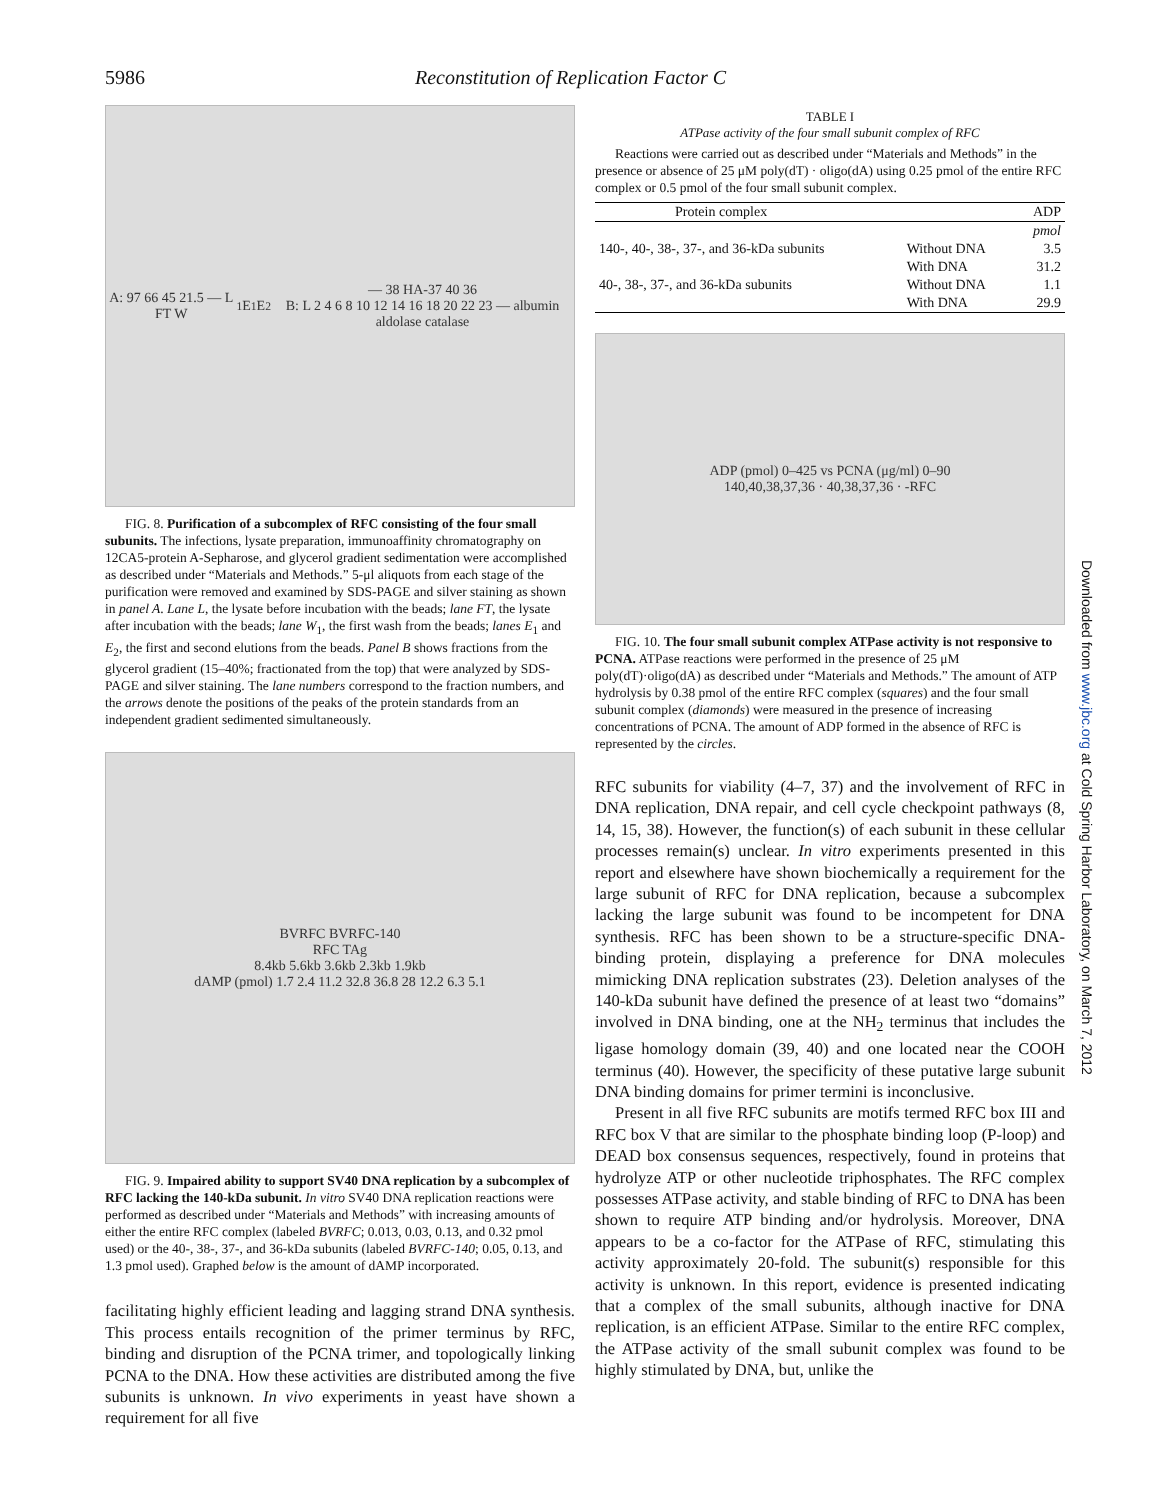5986 Reconstitution of Replication Factor C
A: 97 66 45 21.5 — L FT W<sub>1</sub> E<sub>1</sub> E<sub>2</sub> — 38 HA-37 40 36
B: L 2 4 6 8 10 12 14 16 18 20 22 23 — albumin aldolase catalase
FIG. 8. Purification of a subcomplex of RFC consisting of the four small subunits. The infections, lysate preparation, immunoaffinity chromatography on 12CA5-protein A-Sepharose, and glycerol gradient sedimentation were accomplished as described under “Materials and Methods.” 5-μl aliquots from each stage of the purification were removed and examined by SDS-PAGE and silver staining as shown in panel A. Lane L, the lysate before incubation with the beads; lane FT, the lysate after incubation with the beads; lane W<sub>1</sub>, the first wash from the beads; lanes E<sub>1</sub> and E<sub>2</sub>, the first and second elutions from the beads. Panel B shows fractions from the glycerol gradient (15–40%; fractionated from the top) that were analyzed by SDS-PAGE and silver staining. The lane numbers correspond to the fraction numbers, and the arrows denote the positions of the peaks of the protein standards from an independent gradient sedimented simultaneously.
BVRFC BVRFC-140
RFC TAg
8.4kb 5.6kb 3.6kb 2.3kb 1.9kb
dAMP (pmol) 1.7 2.4 11.2 32.8 36.8 28 12.2 6.3 5.1
FIG. 9. Impaired ability to support SV40 DNA replication by a subcomplex of RFC lacking the 140-kDa subunit. In vitro SV40 DNA replication reactions were performed as described under “Materials and Methods” with increasing amounts of either the entire RFC complex (labeled BVRFC; 0.013, 0.03, 0.13, and 0.32 pmol used) or the 40-, 38-, 37-, and 36-kDa subunits (labeled BVRFC-140; 0.05, 0.13, and 1.3 pmol used). Graphed below is the amount of dAMP incorporated.
facilitating highly efficient leading and lagging strand DNA synthesis. This process entails recognition of the primer terminus by RFC, binding and disruption of the PCNA trimer, and topologically linking PCNA to the DNA. How these activities are distributed among the five subunits is unknown. In vivo experiments in yeast have shown a requirement for all five
TABLE I
ATPase activity of the four small subunit complex of RFC
Reactions were carried out as described under “Materials and Methods” in the presence or absence of 25 μM poly(dT) · oligo(dA) using 0.25 pmol of the entire RFC complex or 0.5 pmol of the four small subunit complex.
| Protein complex | | ADP |
| --- | --- | --- |
| | | pmol |
| 140-, 40-, 38-, 37-, and 36-kDa subunits | Without DNA | 3.5 |
| | With DNA | 31.2 |
| 40-, 38-, 37-, and 36-kDa subunits | Without DNA | 1.1 |
| | With DNA | 29.9 |
ADP (pmol) 0–425 vs PCNA (μg/ml) 0–90
140,40,38,37,36 · 40,38,37,36 · -RFC
FIG. 10. The four small subunit complex ATPase activity is not responsive to PCNA. ATPase reactions were performed in the presence of 25 μM poly(dT)·oligo(dA) as described under “Materials and Methods.” The amount of ATP hydrolysis by 0.38 pmol of the entire RFC complex (squares) and the four small subunit complex (diamonds) were measured in the presence of increasing concentrations of PCNA. The amount of ADP formed in the absence of RFC is represented by the circles.
RFC subunits for viability (4–7, 37) and the involvement of RFC in DNA replication, DNA repair, and cell cycle checkpoint pathways (8, 14, 15, 38). However, the function(s) of each subunit in these cellular processes remain(s) unclear. In vitro experiments presented in this report and elsewhere have shown biochemically a requirement for the large subunit of RFC for DNA replication, because a subcomplex lacking the large subunit was found to be incompetent for DNA synthesis. RFC has been shown to be a structure-specific DNA-binding protein, displaying a preference for DNA molecules mimicking DNA replication substrates (23). Deletion analyses of the 140-kDa subunit have defined the presence of at least two “domains” involved in DNA binding, one at the NH<sub>2</sub> terminus that includes the ligase homology domain (39, 40) and one located near the COOH terminus (40). However, the specificity of these putative large subunit DNA binding domains for primer termini is inconclusive.
Present in all five RFC subunits are motifs termed RFC box III and RFC box V that are similar to the phosphate binding loop (P-loop) and DEAD box consensus sequences, respectively, found in proteins that hydrolyze ATP or other nucleotide triphosphates. The RFC complex possesses ATPase activity, and stable binding of RFC to DNA has been shown to require ATP binding and/or hydrolysis. Moreover, DNA appears to be a co-factor for the ATPase of RFC, stimulating this activity approximately 20-fold. The subunit(s) responsible for this activity is unknown. In this report, evidence is presented indicating that a complex of the small subunits, although inactive for DNA replication, is an efficient ATPase. Similar to the entire RFC complex, the ATPase activity of the small subunit complex was found to be highly stimulated by DNA, but, unlike the
Downloaded from www.jbc.org at Cold Spring Harbor Laboratory, on March 7, 2012